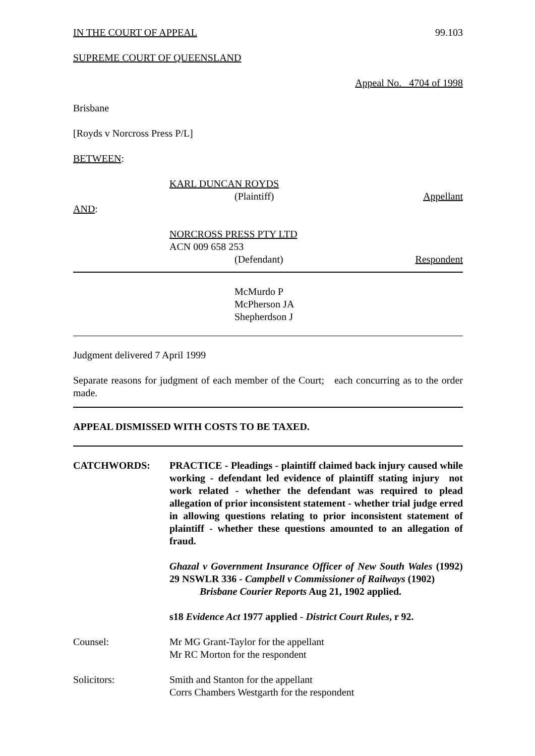IN THE COURT OF APPEAL 99.103
SUPREME COURT OF QUEENSLAND
Appeal No. 4704 of 1998
Brisbane
[Royds v Norcross Press P/L]
BETWEEN:
KARL DUNCAN ROYDS
(Plaintiff) Appellant
AND:
NORCROSS PRESS PTY LTD
ACN 009 658 253
(Defendant) Respondent
McMurdo P
McPherson JA
Shepherdson J
Judgment delivered 7 April 1999
Separate reasons for judgment of each member of the Court; each concurring as to the order made.
APPEAL DISMISSED WITH COSTS TO BE TAXED.
CATCHWORDS: PRACTICE - Pleadings - plaintiff claimed back injury caused while working - defendant led evidence of plaintiff stating injury not work related - whether the defendant was required to plead allegation of prior inconsistent statement - whether trial judge erred in allowing questions relating to prior inconsistent statement of plaintiff - whether these questions amounted to an allegation of fraud.
Ghazal v Government Insurance Officer of New South Wales (1992) 29 NSWLR 336 - Campbell v Commissioner of Railways (1902)
Brisbane Courier Reports Aug 21, 1902 applied.
s18 Evidence Act 1977 applied - District Court Rules, r 92.
Counsel: Mr MG Grant-Taylor for the appellant
Mr RC Morton for the respondent
Solicitors: Smith and Stanton for the appellant
Corrs Chambers Westgarth for the respondent